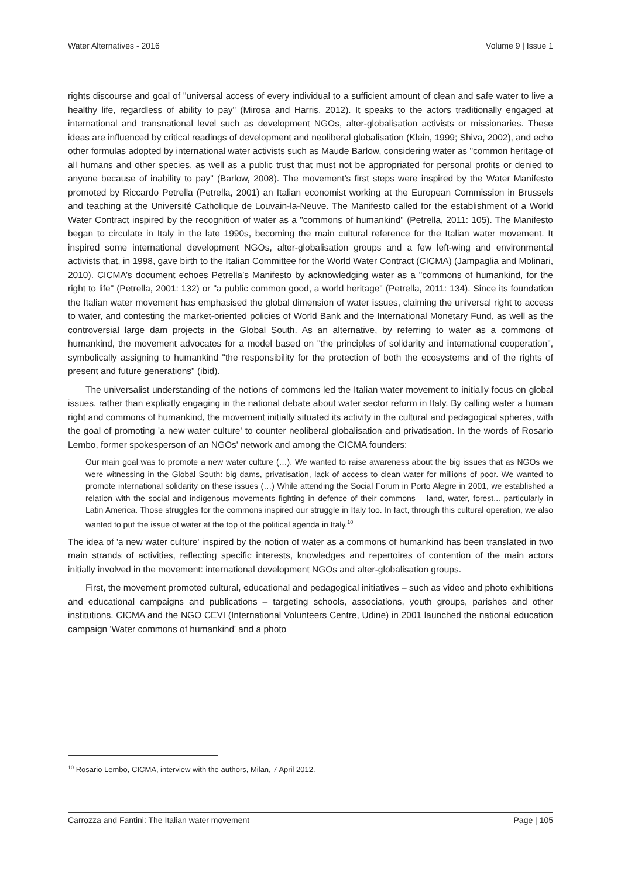Water Alternatives - 2016 Volume 9 | Issue 1
rights discourse and goal of "universal access of every individual to a sufficient amount of clean and safe water to live a healthy life, regardless of ability to pay" (Mirosa and Harris, 2012). It speaks to the actors traditionally engaged at international and transnational level such as development NGOs, alter-globalisation activists or missionaries. These ideas are influenced by critical readings of development and neoliberal globalisation (Klein, 1999; Shiva, 2002), and echo other formulas adopted by international water activists such as Maude Barlow, considering water as "common heritage of all humans and other species, as well as a public trust that must not be appropriated for personal profits or denied to anyone because of inability to pay" (Barlow, 2008). The movement’s first steps were inspired by the Water Manifesto promoted by Riccardo Petrella (Petrella, 2001) an Italian economist working at the European Commission in Brussels and teaching at the Université Catholique de Louvain-la-Neuve. The Manifesto called for the establishment of a World Water Contract inspired by the recognition of water as a "commons of humankind" (Petrella, 2011: 105). The Manifesto began to circulate in Italy in the late 1990s, becoming the main cultural reference for the Italian water movement. It inspired some international development NGOs, alter-globalisation groups and a few left-wing and environmental activists that, in 1998, gave birth to the Italian Committee for the World Water Contract (CICMA) (Jampaglia and Molinari, 2010). CICMA’s document echoes Petrella’s Manifesto by acknowledging water as a "commons of humankind, for the right to life" (Petrella, 2001: 132) or "a public common good, a world heritage" (Petrella, 2011: 134). Since its foundation the Italian water movement has emphasised the global dimension of water issues, claiming the universal right to access to water, and contesting the market-oriented policies of World Bank and the International Monetary Fund, as well as the controversial large dam projects in the Global South. As an alternative, by referring to water as a commons of humankind, the movement advocates for a model based on "the principles of solidarity and international cooperation", symbolically assigning to humankind "the responsibility for the protection of both the ecosystems and of the rights of present and future generations" (ibid).
The universalist understanding of the notions of commons led the Italian water movement to initially focus on global issues, rather than explicitly engaging in the national debate about water sector reform in Italy. By calling water a human right and commons of humankind, the movement initially situated its activity in the cultural and pedagogical spheres, with the goal of promoting 'a new water culture' to counter neoliberal globalisation and privatisation. In the words of Rosario Lembo, former spokesperson of an NGOs' network and among the CICMA founders:
Our main goal was to promote a new water culture (…). We wanted to raise awareness about the big issues that as NGOs we were witnessing in the Global South: big dams, privatisation, lack of access to clean water for millions of poor. We wanted to promote international solidarity on these issues (…) While attending the Social Forum in Porto Alegre in 2001, we established a relation with the social and indigenous movements fighting in defence of their commons – land, water, forest... particularly in Latin America. Those struggles for the commons inspired our struggle in Italy too. In fact, through this cultural operation, we also wanted to put the issue of water at the top of the political agenda in Italy.<sup>10</sup>
The idea of 'a new water culture' inspired by the notion of water as a commons of humankind has been translated in two main strands of activities, reflecting specific interests, knowledges and repertoires of contention of the main actors initially involved in the movement: international development NGOs and alter-globalisation groups.
First, the movement promoted cultural, educational and pedagogical initiatives – such as video and photo exhibitions and educational campaigns and publications – targeting schools, associations, youth groups, parishes and other institutions. CICMA and the NGO CEVI (International Volunteers Centre, Udine) in 2001 launched the national education campaign 'Water commons of humankind' and a photo
<sup>10</sup> Rosario Lembo, CICMA, interview with the authors, Milan, 7 April 2012.
Carrozza and Fantini: The Italian water movement Page | 105